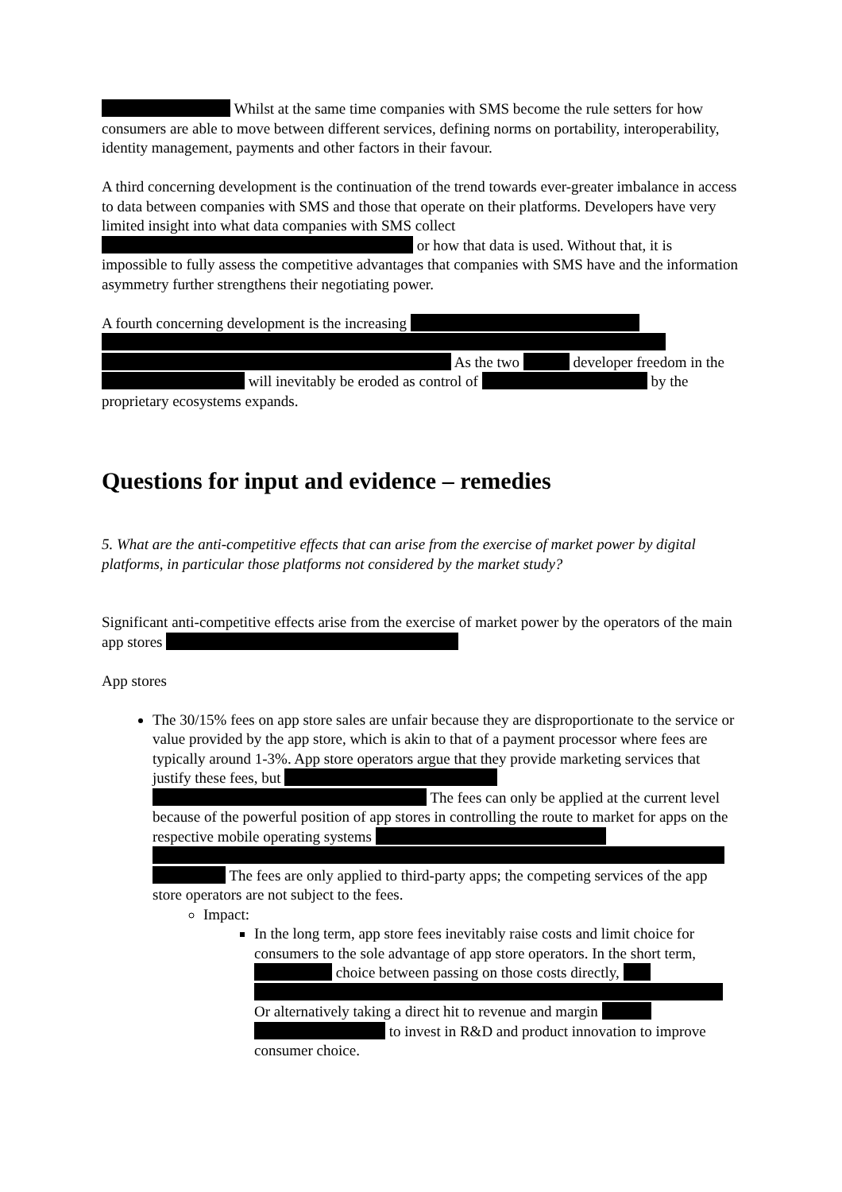Whilst at the same time companies with SMS become the rule setters for how consumers are able to move between different services, defining norms on portability, interoperability, identity management, payments and other factors in their favour.
A third concerning development is the continuation of the trend towards ever-greater imbalance in access to data between companies with SMS and those that operate on their platforms. Developers have very limited insight into what data companies with SMS collect or how that data is used. Without that, it is impossible to fully assess the competitive advantages that companies with SMS have and the information asymmetry further strengthens their negotiating power.
A fourth concerning development is the increasing As the two developer freedom in the will inevitably be eroded as control of by the proprietary ecosystems expands.
Questions for input and evidence – remedies
5. What are the anti-competitive effects that can arise from the exercise of market power by digital platforms, in particular those platforms not considered by the market study?
Significant anti-competitive effects arise from the exercise of market power by the operators of the main app stores
App stores
The 30/15% fees on app store sales are unfair because they are disproportionate to the service or value provided by the app store, which is akin to that of a payment processor where fees are typically around 1-3%. App store operators argue that they provide marketing services that justify these fees, but The fees can only be applied at the current level because of the powerful position of app stores in controlling the route to market for apps on the respective mobile operating systems The fees are only applied to third-party apps; the competing services of the app store operators are not subject to the fees.
Impact:
In the long term, app store fees inevitably raise costs and limit choice for consumers to the sole advantage of app store operators. In the short term, choice between passing on those costs directly,
Or alternatively taking a direct hit to revenue and margin to invest in R&D and product innovation to improve consumer choice.